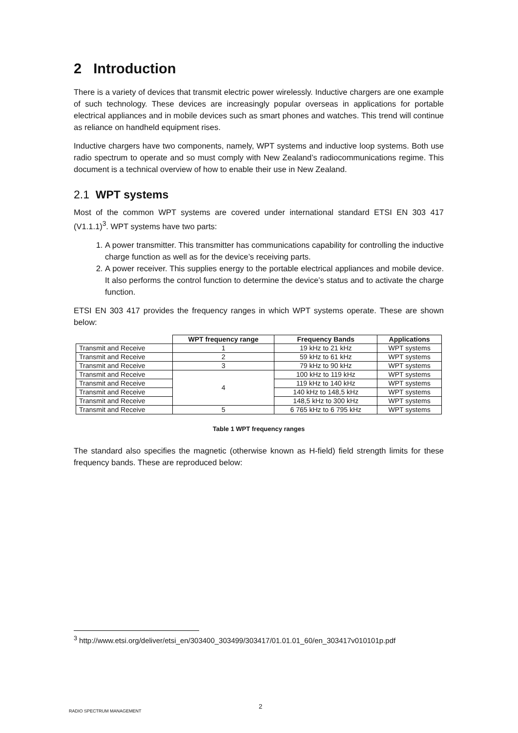2 Introduction
There is a variety of devices that transmit electric power wirelessly. Inductive chargers are one example of such technology. These devices are increasingly popular overseas in applications for portable electrical appliances and in mobile devices such as smart phones and watches. This trend will continue as reliance on handheld equipment rises.
Inductive chargers have two components, namely, WPT systems and inductive loop systems. Both use radio spectrum to operate and so must comply with New Zealand’s radiocommunications regime. This document is a technical overview of how to enable their use in New Zealand.
2.1 WPT systems
Most of the common WPT systems are covered under international standard ETSI EN 303 417 (V1.1.1)<sup>3</sup>. WPT systems have two parts:
1. A power transmitter. This transmitter has communications capability for controlling the inductive charge function as well as for the device’s receiving parts.
2. A power receiver. This supplies energy to the portable electrical appliances and mobile device. It also performs the control function to determine the device’s status and to activate the charge function.
ETSI EN 303 417 provides the frequency ranges in which WPT systems operate. These are shown below:
| | WPT frequency range | Frequency Bands | Applications |
| Transmit and Receive | 1 | 19 kHz to 21 kHz | WPT systems |
| Transmit and Receive | 2 | 59 kHz to 61 kHz | WPT systems |
| Transmit and Receive | 3 | 79 kHz to 90 kHz | WPT systems |
| Transmit and Receive | 4 | 100 kHz to 119 kHz | WPT systems |
| Transmit and Receive | | 119 kHz to 140 kHz | WPT systems |
| Transmit and Receive | | 140 kHz to 148,5 kHz | WPT systems |
| Transmit and Receive | | 148,5 kHz to 300 kHz | WPT systems |
| Transmit and Receive | 5 | 6 765 kHz to 6 795 kHz | WPT systems |
Table 1 WPT frequency ranges
The standard also specifies the magnetic (otherwise known as H-field) field strength limits for these frequency bands. These are reproduced below:
<sup>3</sup> http://www.etsi.org/deliver/etsi_en/303400_303499/303417/01.01.01_60/en_303417v010101p.pdf
2
RADIO SPECTRUM MANAGEMENT